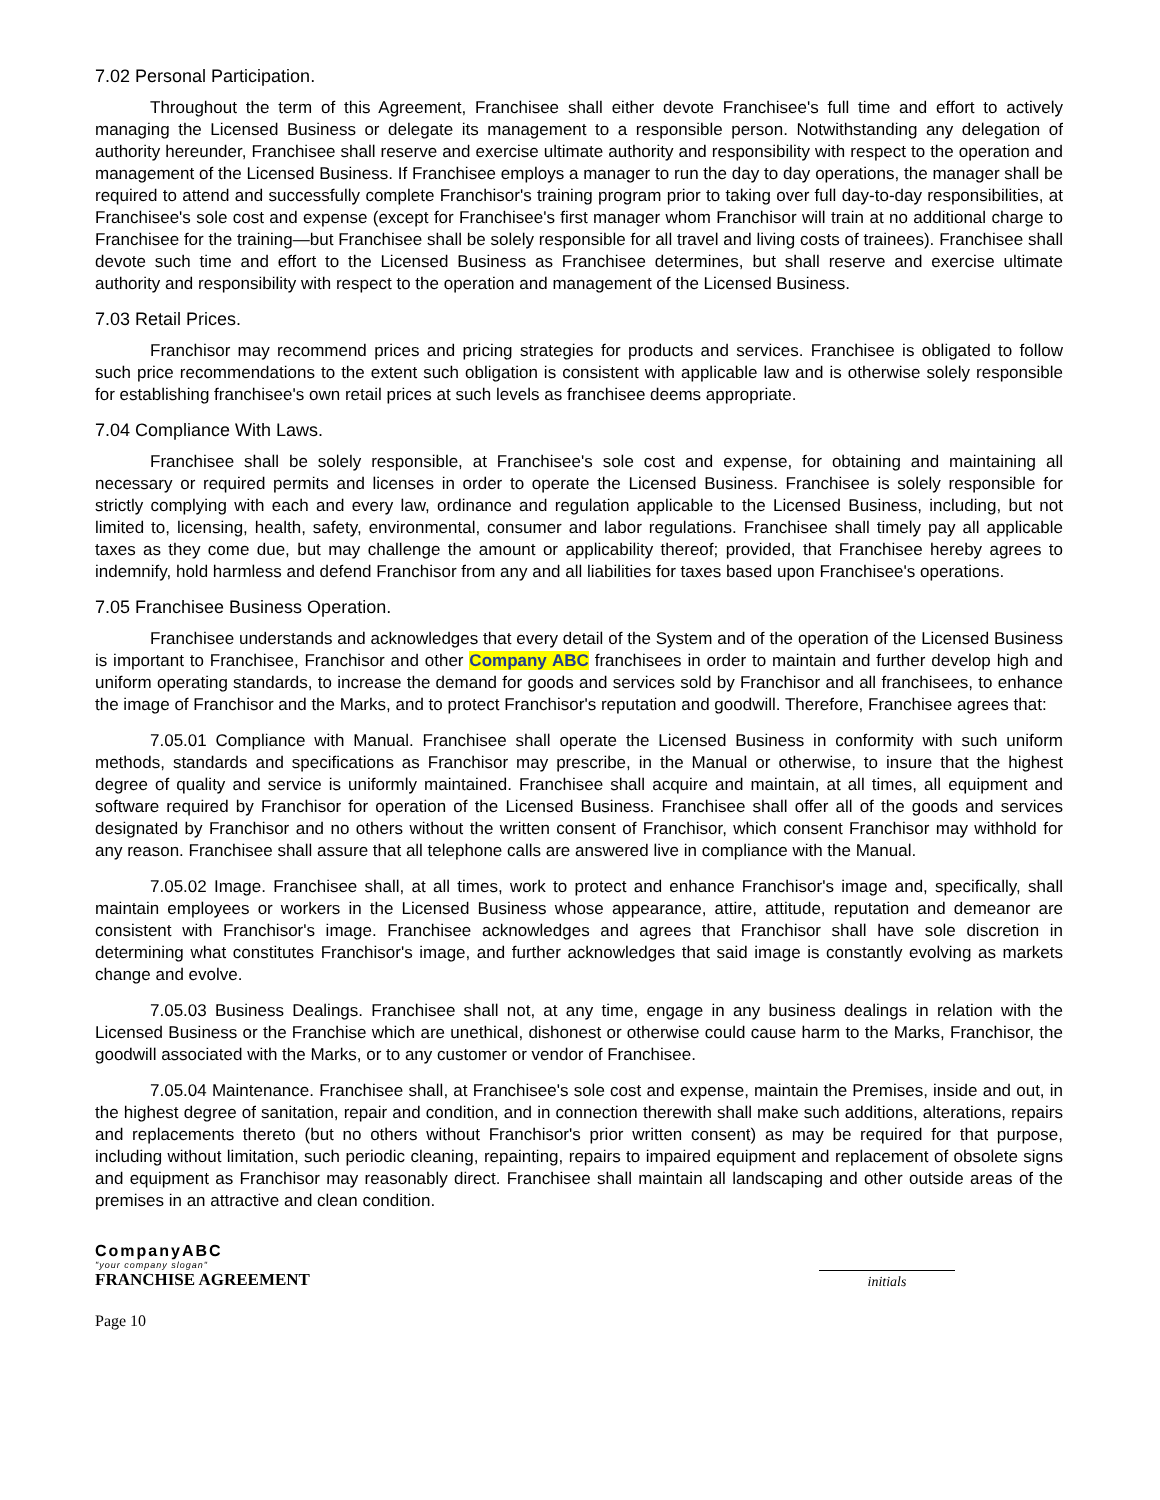7.02 Personal Participation.
Throughout the term of this Agreement, Franchisee shall either devote Franchisee's full time and effort to actively managing the Licensed Business or delegate its management to a responsible person. Notwithstanding any delegation of authority hereunder, Franchisee shall reserve and exercise ultimate authority and responsibility with respect to the operation and management of the Licensed Business. If Franchisee employs a manager to run the day to day operations, the manager shall be required to attend and successfully complete Franchisor's training program prior to taking over full day-to-day responsibilities, at Franchisee's sole cost and expense (except for Franchisee's first manager whom Franchisor will train at no additional charge to Franchisee for the training—but Franchisee shall be solely responsible for all travel and living costs of trainees). Franchisee shall devote such time and effort to the Licensed Business as Franchisee determines, but shall reserve and exercise ultimate authority and responsibility with respect to the operation and management of the Licensed Business.
7.03 Retail Prices.
Franchisor may recommend prices and pricing strategies for products and services. Franchisee is obligated to follow such price recommendations to the extent such obligation is consistent with applicable law and is otherwise solely responsible for establishing franchisee's own retail prices at such levels as franchisee deems appropriate.
7.04 Compliance With Laws.
Franchisee shall be solely responsible, at Franchisee's sole cost and expense, for obtaining and maintaining all necessary or required permits and licenses in order to operate the Licensed Business. Franchisee is solely responsible for strictly complying with each and every law, ordinance and regulation applicable to the Licensed Business, including, but not limited to, licensing, health, safety, environmental, consumer and labor regulations. Franchisee shall timely pay all applicable taxes as they come due, but may challenge the amount or applicability thereof; provided, that Franchisee hereby agrees to indemnify, hold harmless and defend Franchisor from any and all liabilities for taxes based upon Franchisee's operations.
7.05 Franchisee Business Operation.
Franchisee understands and acknowledges that every detail of the System and of the operation of the Licensed Business is important to Franchisee, Franchisor and other Company ABC franchisees in order to maintain and further develop high and uniform operating standards, to increase the demand for goods and services sold by Franchisor and all franchisees, to enhance the image of Franchisor and the Marks, and to protect Franchisor's reputation and goodwill. Therefore, Franchisee agrees that:
7.05.01 Compliance with Manual. Franchisee shall operate the Licensed Business in conformity with such uniform methods, standards and specifications as Franchisor may prescribe, in the Manual or otherwise, to insure that the highest degree of quality and service is uniformly maintained. Franchisee shall acquire and maintain, at all times, all equipment and software required by Franchisor for operation of the Licensed Business. Franchisee shall offer all of the goods and services designated by Franchisor and no others without the written consent of Franchisor, which consent Franchisor may withhold for any reason. Franchisee shall assure that all telephone calls are answered live in compliance with the Manual.
7.05.02 Image. Franchisee shall, at all times, work to protect and enhance Franchisor's image and, specifically, shall maintain employees or workers in the Licensed Business whose appearance, attire, attitude, reputation and demeanor are consistent with Franchisor's image. Franchisee acknowledges and agrees that Franchisor shall have sole discretion in determining what constitutes Franchisor's image, and further acknowledges that said image is constantly evolving as markets change and evolve.
7.05.03 Business Dealings. Franchisee shall not, at any time, engage in any business dealings in relation with the Licensed Business or the Franchise which are unethical, dishonest or otherwise could cause harm to the Marks, Franchisor, the goodwill associated with the Marks, or to any customer or vendor of Franchisee.
7.05.04 Maintenance. Franchisee shall, at Franchisee's sole cost and expense, maintain the Premises, inside and out, in the highest degree of sanitation, repair and condition, and in connection therewith shall make such additions, alterations, repairs and replacements thereto (but no others without Franchisor's prior written consent) as may be required for that purpose, including without limitation, such periodic cleaning, repainting, repairs to impaired equipment and replacement of obsolete signs and equipment as Franchisor may reasonably direct. Franchisee shall maintain all landscaping and other outside areas of the premises in an attractive and clean condition.
CompanyABC
"your company slogan"
FRANCHISE AGREEMENT
initials
Page 10